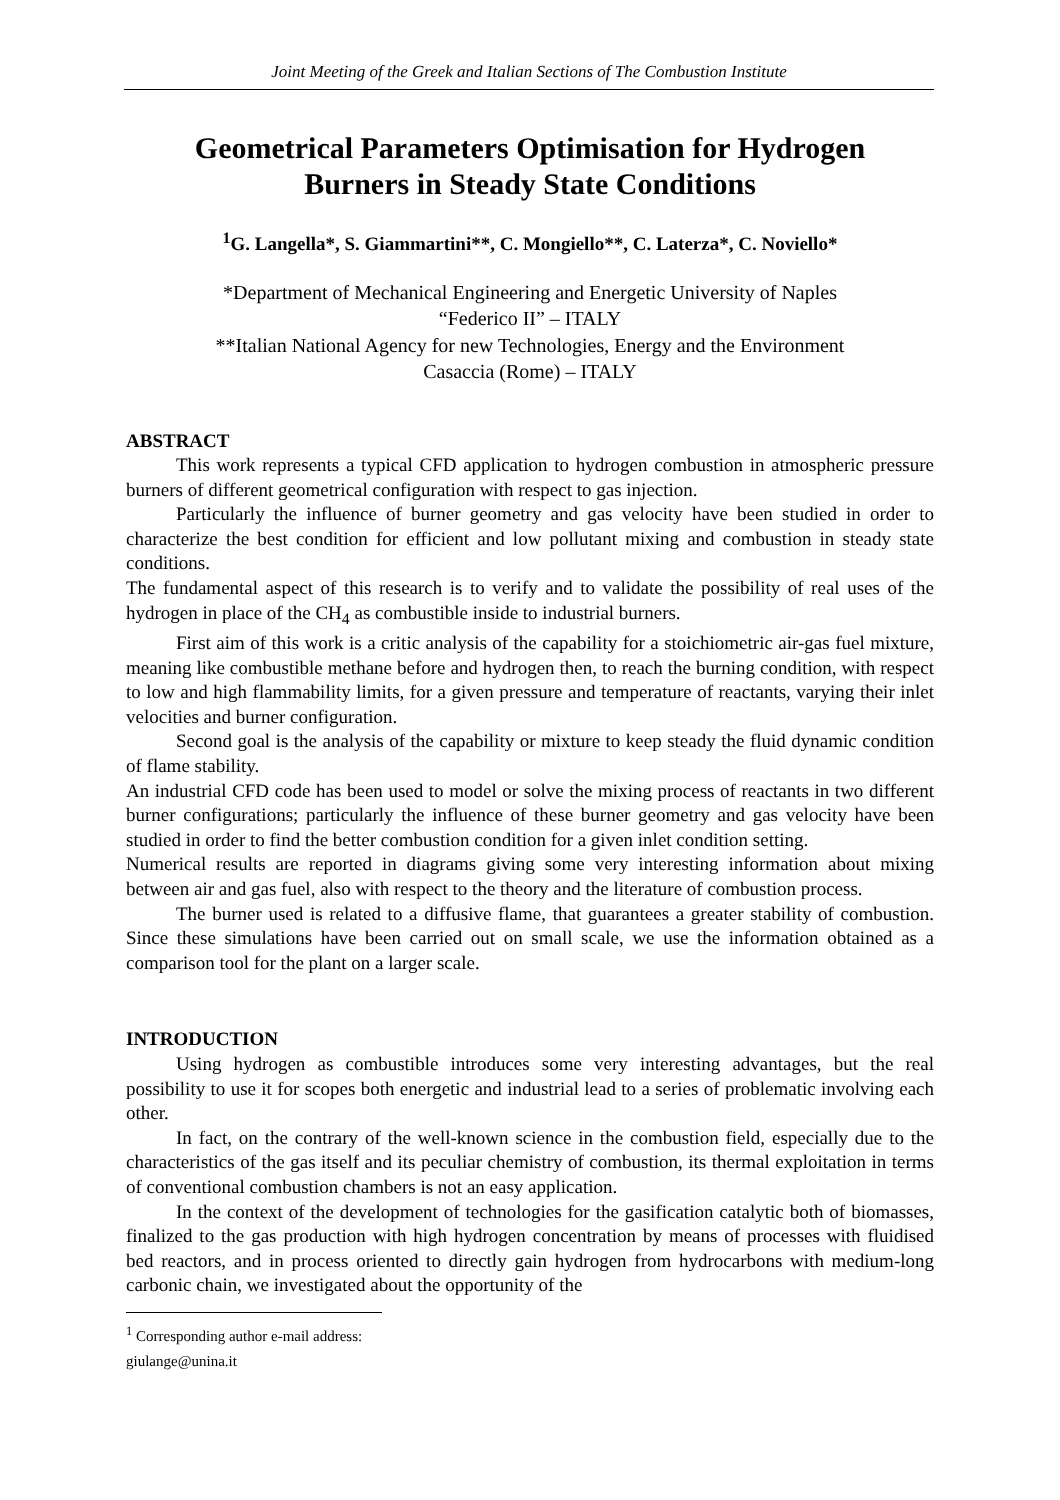Joint Meeting of the Greek and Italian Sections of The Combustion Institute
Geometrical Parameters Optimisation for Hydrogen Burners in Steady State Conditions
<sup>1</sup> G. Langella*, S. Giammartini**, C. Mongiello**, C. Laterza*, C. Noviello*
*Department of Mechanical Engineering and Energetic University of Naples
“Federico II” – ITALY
**Italian National Agency for new Technologies, Energy and the Environment
Casaccia (Rome) – ITALY
ABSTRACT
This work represents a typical CFD application to hydrogen combustion in atmospheric pressure burners of different geometrical configuration with respect to gas injection.
Particularly the influence of burner geometry and gas velocity have been studied in order to characterize the best condition for efficient and low pollutant mixing and combustion in steady state conditions.
The fundamental aspect of this research is to verify and to validate the possibility of real uses of the hydrogen in place of the CH<sub>4</sub> as combustible inside to industrial burners.
First aim of this work is a critic analysis of the capability for a stoichiometric air-gas fuel mixture, meaning like combustible methane before and hydrogen then, to reach the burning condition, with respect to low and high flammability limits, for a given pressure and temperature of reactants, varying their inlet velocities and burner configuration.
Second goal is the analysis of the capability or mixture to keep steady the fluid dynamic condition of flame stability.
An industrial CFD code has been used to model or solve the mixing process of reactants in two different burner configurations; particularly the influence of these burner geometry and gas velocity have been studied in order to find the better combustion condition for a given inlet condition setting.
Numerical results are reported in diagrams giving some very interesting information about mixing between air and gas fuel, also with respect to the theory and the literature of combustion process.
The burner used is related to a diffusive flame, that guarantees a greater stability of combustion. Since these simulations have been carried out on small scale, we use the information obtained as a comparison tool for the plant on a larger scale.
INTRODUCTION
Using hydrogen as combustible introduces some very interesting advantages, but the real possibility to use it for scopes both energetic and industrial lead to a series of problematic involving each other.
In fact, on the contrary of the well-known science in the combustion field, especially due to the characteristics of the gas itself and its peculiar chemistry of combustion, its thermal exploitation in terms of conventional combustion chambers is not an easy application.
In the context of the development of technologies for the gasification catalytic both of biomasses, finalized to the gas production with high hydrogen concentration by means of processes with fluidised bed reactors, and in process oriented to directly gain hydrogen from hydrocarbons with medium-long carbonic chain, we investigated about the opportunity of the
<sup>1</sup> Corresponding author e-mail address: giulange@unina.it